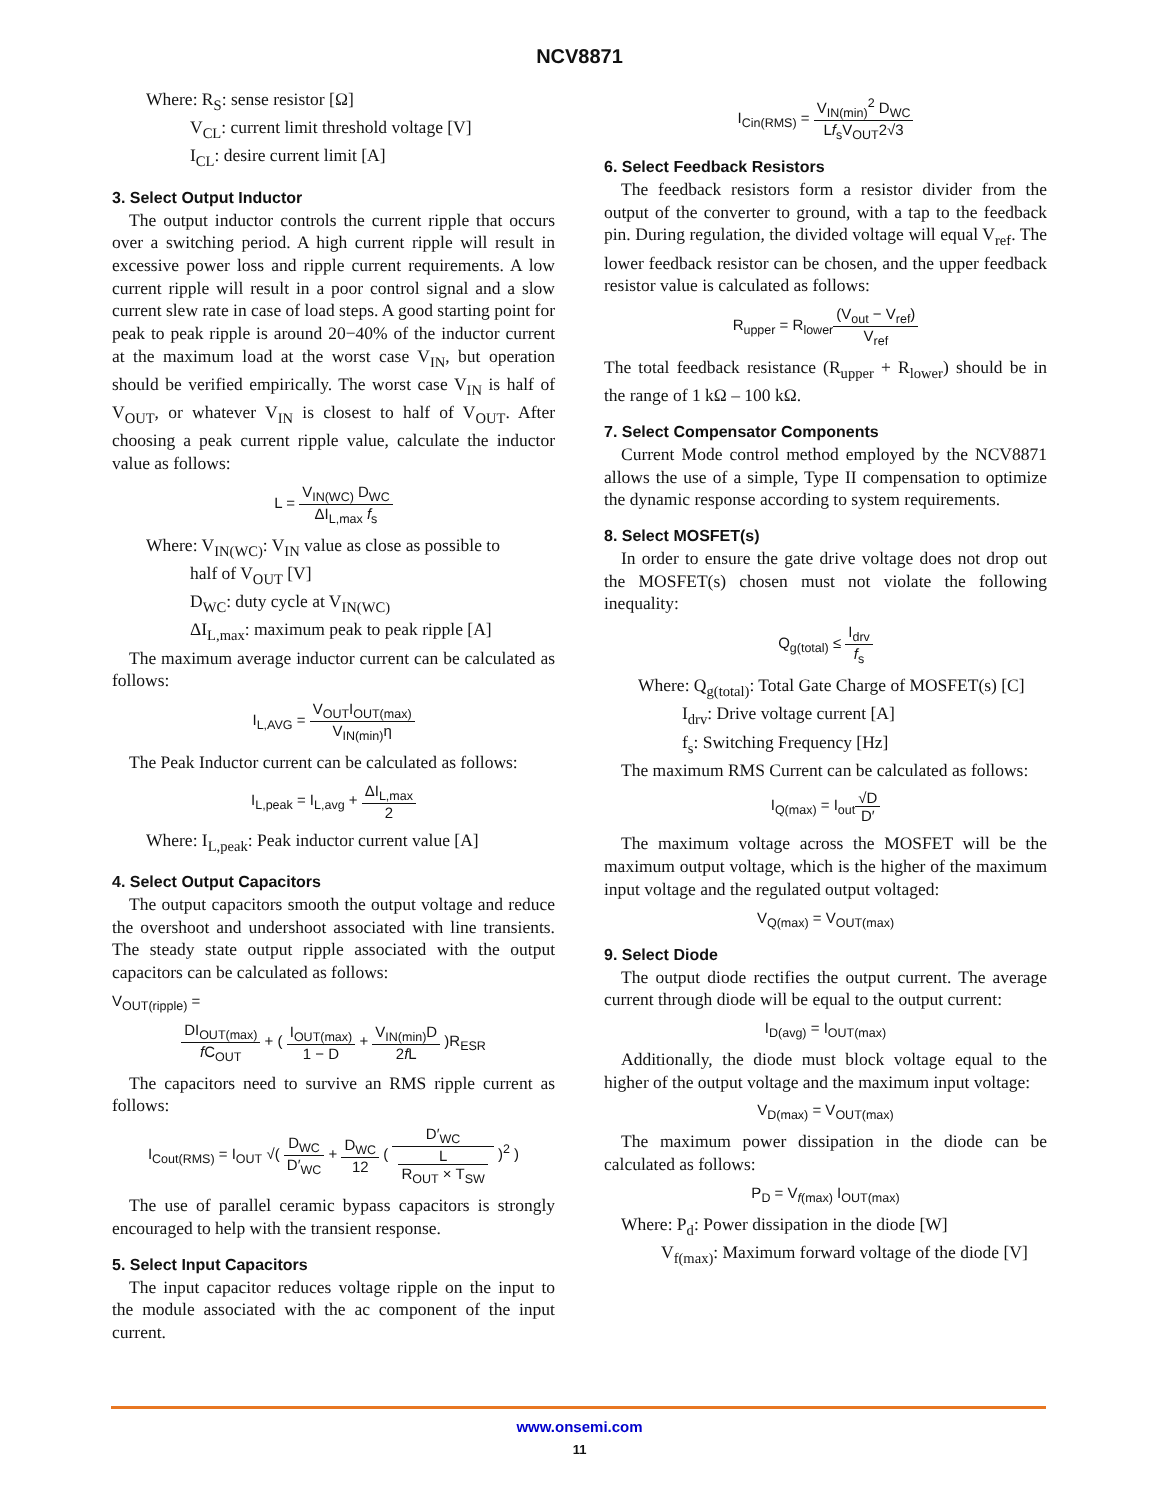NCV8871
Where: R<sub>S</sub>: sense resistor [Ω]
V<sub>CL</sub>: current limit threshold voltage [V]
I<sub>CL</sub>: desire current limit [A]
3. Select Output Inductor
The output inductor controls the current ripple that occurs over a switching period. A high current ripple will result in excessive power loss and ripple current requirements. A low current ripple will result in a poor control signal and a slow current slew rate in case of load steps. A good starting point for peak to peak ripple is around 20−40% of the inductor current at the maximum load at the worst case V<sub>IN</sub>, but operation should be verified empirically. The worst case V<sub>IN</sub> is half of V<sub>OUT</sub>, or whatever V<sub>IN</sub> is closest to half of V<sub>OUT</sub>. After choosing a peak current ripple value, calculate the inductor value as follows:
L = V<sub>IN(WC)</sub> D<sub>WC</sub> ΔI<sub>L,max</sub> f<sub>s</sub>
Where: V<sub>IN(WC)</sub>: V<sub>IN</sub> value as close as possible to
half of V<sub>OUT</sub> [V]
D<sub>WC</sub>: duty cycle at V<sub>IN(WC)</sub>
ΔI<sub>L,max</sub>: maximum peak to peak ripple [A]
The maximum average inductor current can be calculated as follows:
I<sub>L,AVG</sub> = V<sub>OUT</sub>I<sub>OUT(max)</sub> V<sub>IN(min)</sub>η
The Peak Inductor current can be calculated as follows:
I<sub>L,peak</sub> = I<sub>L,avg</sub> + ΔI<sub>L,max</sub> 2
Where: I<sub>L,peak</sub>: Peak inductor current value [A]
4. Select Output Capacitors
The output capacitors smooth the output voltage and reduce the overshoot and undershoot associated with line transients. The steady state output ripple associated with the output capacitors can be calculated as follows:
V<sub>OUT(ripple)</sub> =
DI<sub>OUT(max)</sub> f C<sub>OUT</sub> + ( I<sub>OUT(max)</sub> 1 − D + V<sub>IN(min)</sub>D 2f L )R<sub>ESR</sub>
The capacitors need to survive an RMS ripple current as follows:
I<sub>Cout(RMS)</sub> = I<sub>OUT</sub> √( D<sub>WC</sub> D′<sub>WC</sub> + D<sub>WC</sub> 12 ( D′<sub>WC</sub> L
R<sub>OUT</sub> × T<sub>SW</sub> )<sup>2</sup> )
The use of parallel ceramic bypass capacitors is strongly encouraged to help with the transient response.
5. Select Input Capacitors
The input capacitor reduces voltage ripple on the input to the module associated with the ac component of the input current.
I<sub>Cin(RMS)</sub> = V<sub>IN(min)</sub><sup>2</sup> D<sub>WC</sub> Lf<sub>s</sub>V<sub>OUT</sub>2√3
6. Select Feedback Resistors
The feedback resistors form a resistor divider from the output of the converter to ground, with a tap to the feedback pin. During regulation, the divided voltage will equal V<sub>ref</sub>. The lower feedback resistor can be chosen, and the upper feedback resistor value is calculated as follows:
R<sub>upper</sub> = R<sub>lower</sub>(V<sub>out</sub> − V<sub>ref</sub>) V<sub>ref</sub>
The total feedback resistance (R<sub>upper</sub> + R<sub>lower</sub>) should be in the range of 1 kΩ – 100 kΩ.
7. Select Compensator Components
Current Mode control method employed by the NCV8871 allows the use of a simple, Type II compensation to optimize the dynamic response according to system requirements.
8. Select MOSFET(s)
In order to ensure the gate drive voltage does not drop out the MOSFET(s) chosen must not violate the following inequality:
Q<sub>g(total)</sub> ≤ I<sub>drv</sub> f<sub>s</sub>
Where: Q<sub>g(total)</sub>: Total Gate Charge of MOSFET(s) [C]
I<sub>drv</sub>: Drive voltage current [A]
f<sub>s</sub>: Switching Frequency [Hz]
The maximum RMS Current can be calculated as follows:
I<sub>Q(max)</sub> = I<sub>out</sub>√D D′
The maximum voltage across the MOSFET will be the maximum output voltage, which is the higher of the maximum input voltage and the regulated output voltaged:
V<sub>Q(max)</sub> = V<sub>OUT(max)</sub>
9. Select Diode
The output diode rectifies the output current. The average current through diode will be equal to the output current:
I<sub>D(avg)</sub> = I<sub>OUT(max)</sub>
Additionally, the diode must block voltage equal to the higher of the output voltage and the maximum input voltage:
V<sub>D(max)</sub> = V<sub>OUT(max)</sub>
The maximum power dissipation in the diode can be calculated as follows:
P<sub>D</sub> = V<sub>f(max)</sub> I<sub>OUT(max)</sub>
Where: P<sub>d</sub>: Power dissipation in the diode [W]
V<sub>f(max)</sub>: Maximum forward voltage of the diode [V]
www.onsemi.com
11